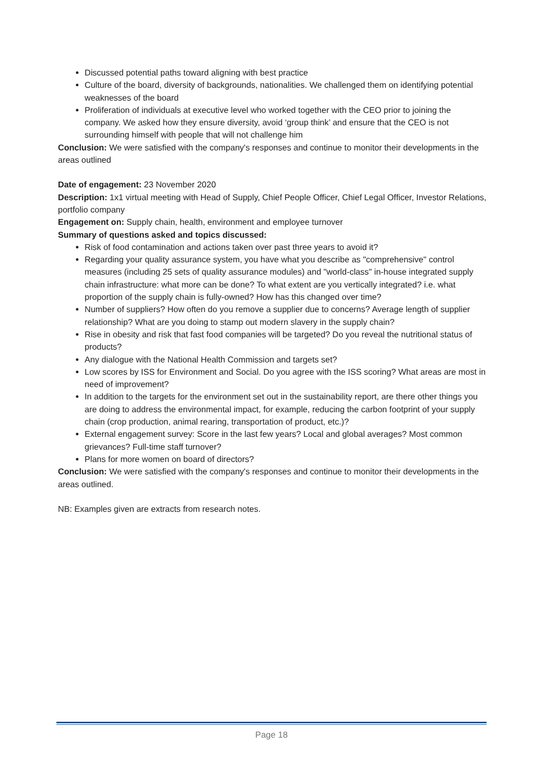Discussed potential paths toward aligning with best practice
Culture of the board, diversity of backgrounds, nationalities. We challenged them on identifying potential weaknesses of the board
Proliferation of individuals at executive level who worked together with the CEO prior to joining the company. We asked how they ensure diversity, avoid ‘group think’ and ensure that the CEO is not surrounding himself with people that will not challenge him
Conclusion: We were satisfied with the company's responses and continue to monitor their developments in the areas outlined
Date of engagement: 23 November 2020
Description: 1x1 virtual meeting with Head of Supply, Chief People Officer, Chief Legal Officer, Investor Relations, portfolio company
Engagement on: Supply chain, health, environment and employee turnover
Summary of questions asked and topics discussed:
Risk of food contamination and actions taken over past three years to avoid it?
Regarding your quality assurance system, you have what you describe as "comprehensive" control measures (including 25 sets of quality assurance modules) and "world-class" in-house integrated supply chain infrastructure: what more can be done? To what extent are you vertically integrated? i.e. what proportion of the supply chain is fully-owned? How has this changed over time?
Number of suppliers? How often do you remove a supplier due to concerns? Average length of supplier relationship? What are you doing to stamp out modern slavery in the supply chain?
Rise in obesity and risk that fast food companies will be targeted? Do you reveal the nutritional status of products?
Any dialogue with the National Health Commission and targets set?
Low scores by ISS for Environment and Social. Do you agree with the ISS scoring? What areas are most in need of improvement?
In addition to the targets for the environment set out in the sustainability report, are there other things you are doing to address the environmental impact, for example, reducing the carbon footprint of your supply chain (crop production, animal rearing, transportation of product, etc.)?
External engagement survey: Score in the last few years? Local and global averages? Most common grievances? Full-time staff turnover?
Plans for more women on board of directors?
Conclusion: We were satisfied with the company's responses and continue to monitor their developments in the areas outlined.
NB: Examples given are extracts from research notes.
Page 18